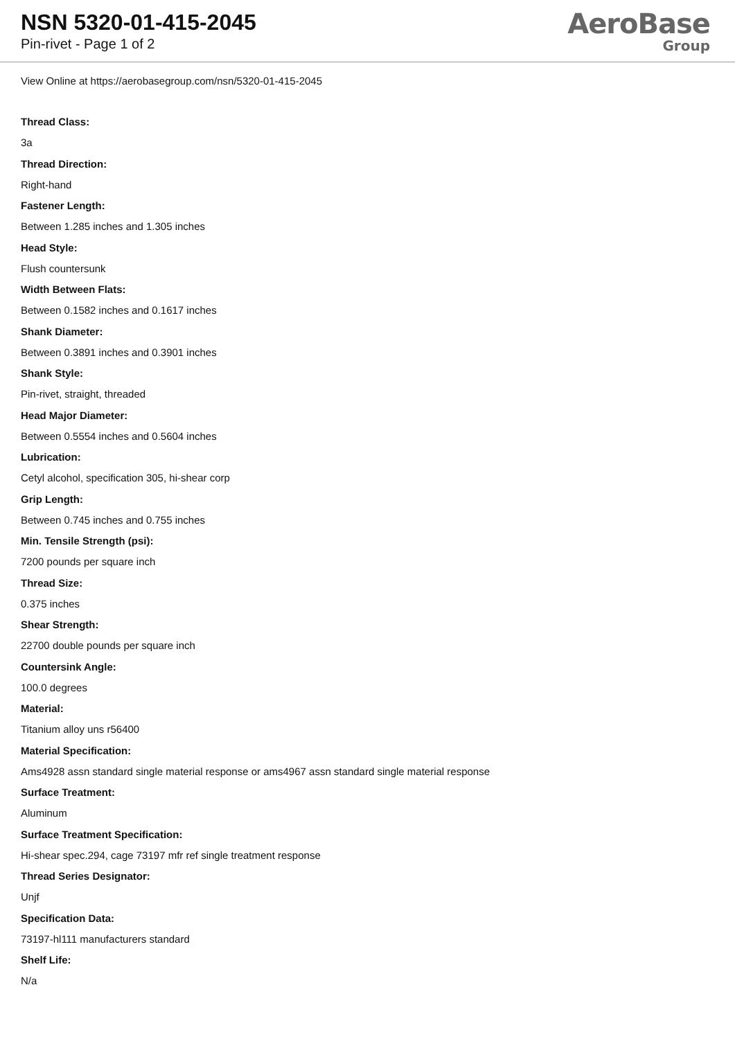NSN 5320-01-415-2045
Pin-rivet - Page 1 of 2
AeroBase
Group
View Online at https://aerobasegroup.com/nsn/5320-01-415-2045
Thread Class:
3a
Thread Direction:
Right-hand
Fastener Length:
Between 1.285 inches and 1.305 inches
Head Style:
Flush countersunk
Width Between Flats:
Between 0.1582 inches and 0.1617 inches
Shank Diameter:
Between 0.3891 inches and 0.3901 inches
Shank Style:
Pin-rivet, straight, threaded
Head Major Diameter:
Between 0.5554 inches and 0.5604 inches
Lubrication:
Cetyl alcohol, specification 305, hi-shear corp
Grip Length:
Between 0.745 inches and 0.755 inches
Min. Tensile Strength (psi):
7200 pounds per square inch
Thread Size:
0.375 inches
Shear Strength:
22700 double pounds per square inch
Countersink Angle:
100.0 degrees
Material:
Titanium alloy uns r56400
Material Specification:
Ams4928 assn standard single material response or ams4967 assn standard single material response
Surface Treatment:
Aluminum
Surface Treatment Specification:
Hi-shear spec.294, cage 73197 mfr ref single treatment response
Thread Series Designator:
Unjf
Specification Data:
73197-hl111 manufacturers standard
Shelf Life:
N/a